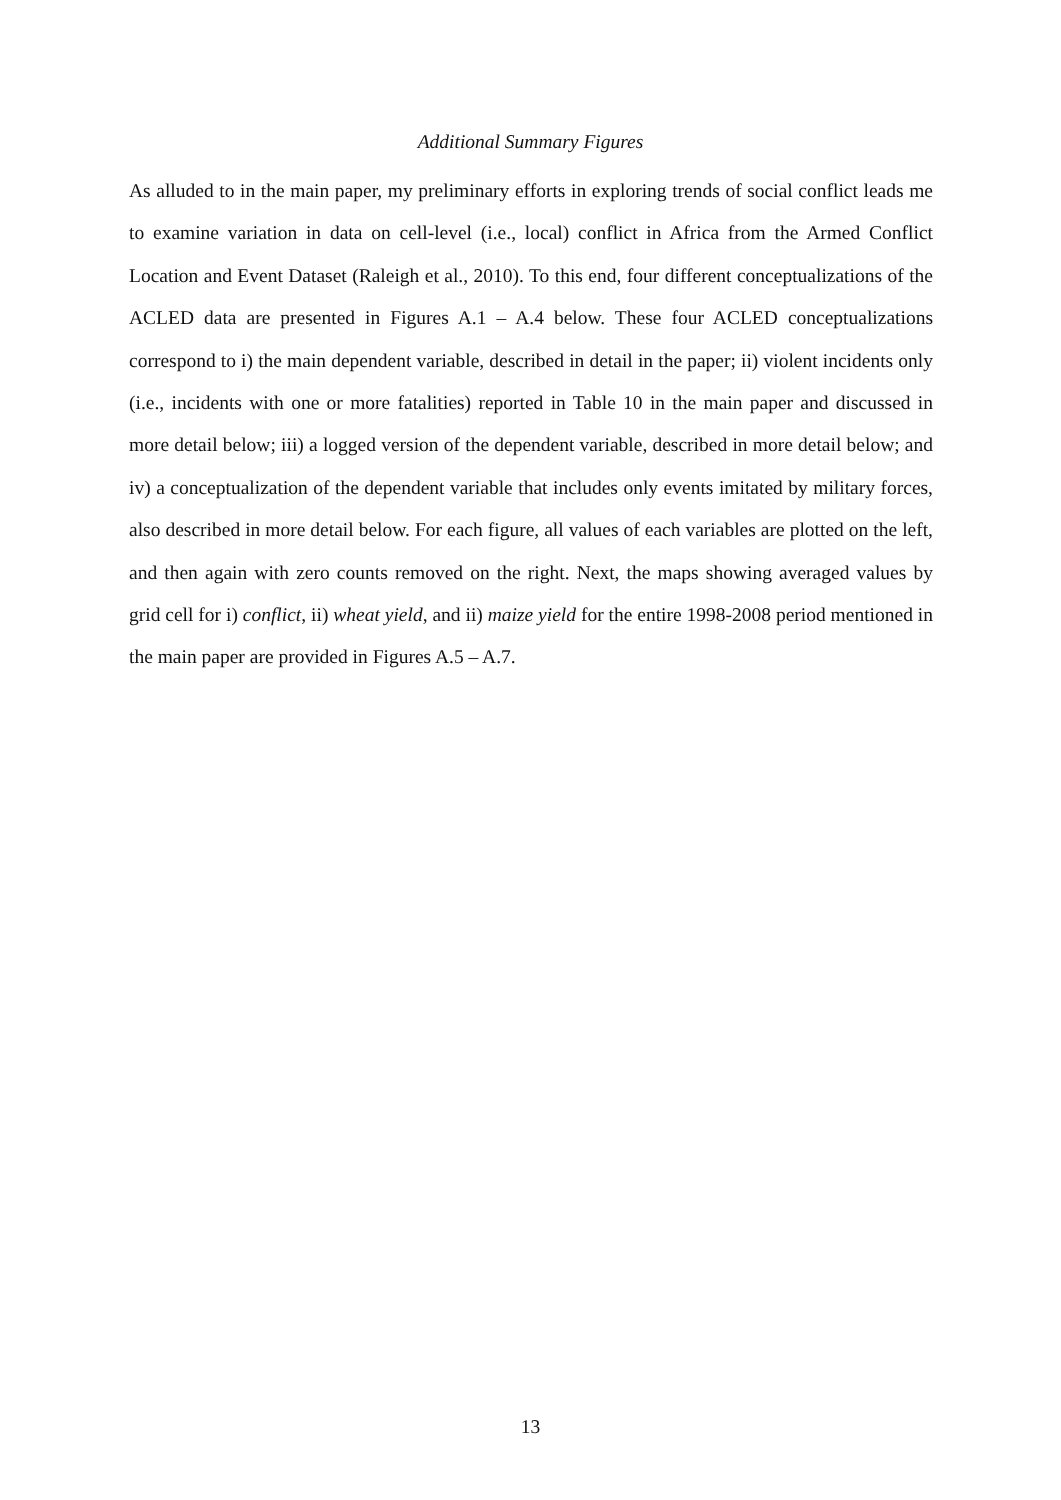Additional Summary Figures
As alluded to in the main paper, my preliminary efforts in exploring trends of social conflict leads me to examine variation in data on cell-level (i.e., local) conflict in Africa from the Armed Conflict Location and Event Dataset (Raleigh et al., 2010). To this end, four different conceptualizations of the ACLED data are presented in Figures A.1 – A.4 below. These four ACLED conceptualizations correspond to i) the main dependent variable, described in detail in the paper; ii) violent incidents only (i.e., incidents with one or more fatalities) reported in Table 10 in the main paper and discussed in more detail below; iii) a logged version of the dependent variable, described in more detail below; and iv) a conceptualization of the dependent variable that includes only events imitated by military forces, also described in more detail below. For each figure, all values of each variables are plotted on the left, and then again with zero counts removed on the right. Next, the maps showing averaged values by grid cell for i) conflict, ii) wheat yield, and ii) maize yield for the entire 1998-2008 period mentioned in the main paper are provided in Figures A.5 – A.7.
13